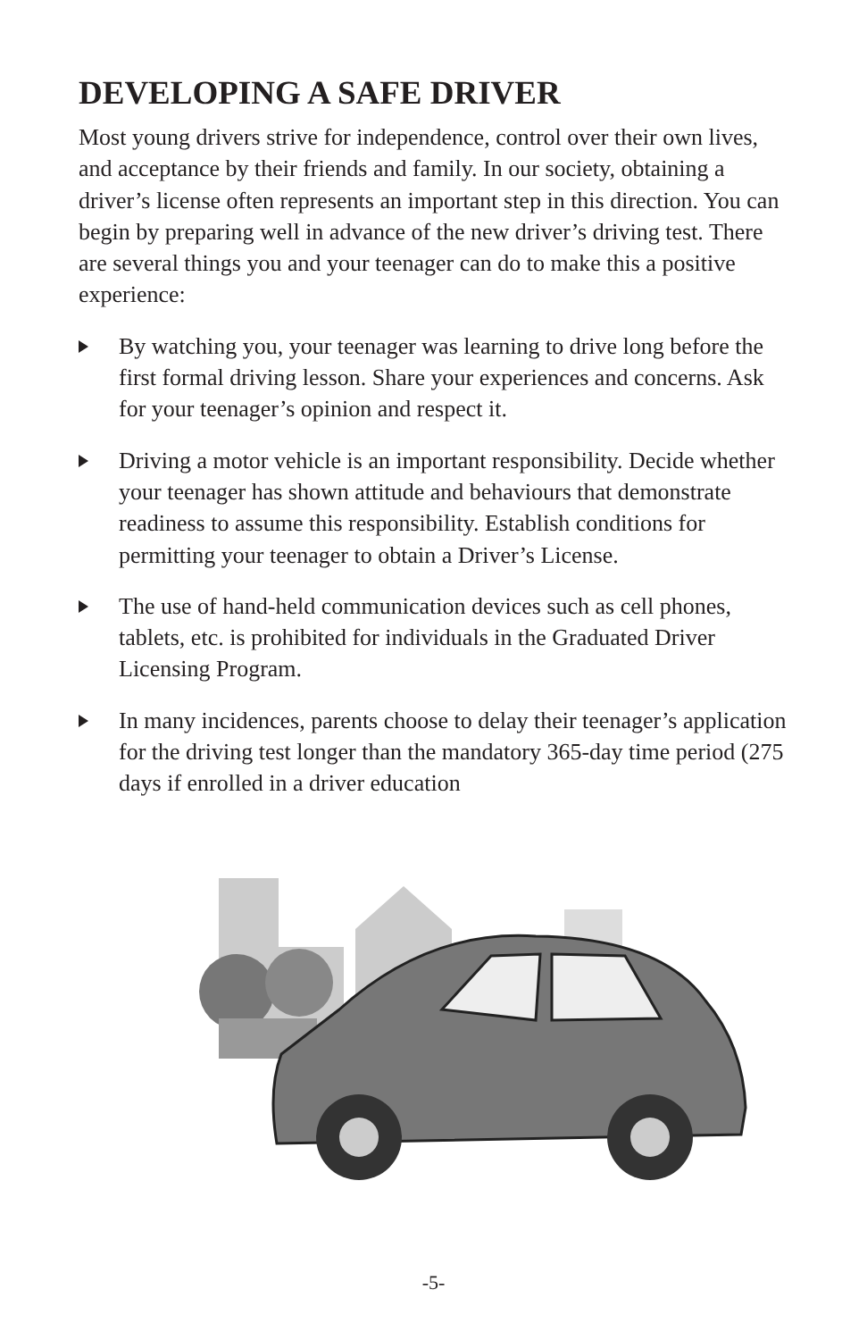DEVELOPING A SAFE DRIVER
Most young drivers strive for independence, control over their own lives, and acceptance by their friends and family. In our society, obtaining a driver’s license often represents an important step in this direction. You can begin by preparing well in advance of the new driver’s driving test. There are several things you and your teenager can do to make this a positive experience:
By watching you, your teenager was learning to drive long before the first formal driving lesson. Share your experiences and concerns. Ask for your teenager’s opinion and respect it.
Driving a motor vehicle is an important responsibility. Decide whether your teenager has shown attitude and behaviours that demonstrate readiness to assume this responsibility. Establish conditions for permitting your teenager to obtain a Driver’s License.
The use of hand-held communication devices such as cell phones, tablets, etc. is prohibited for individuals in the Graduated Driver Licensing Program.
In many incidences, parents choose to delay their teenager’s application for the driving test longer than the mandatory 365-day time period (275 days if enrolled in a driver education
-5-